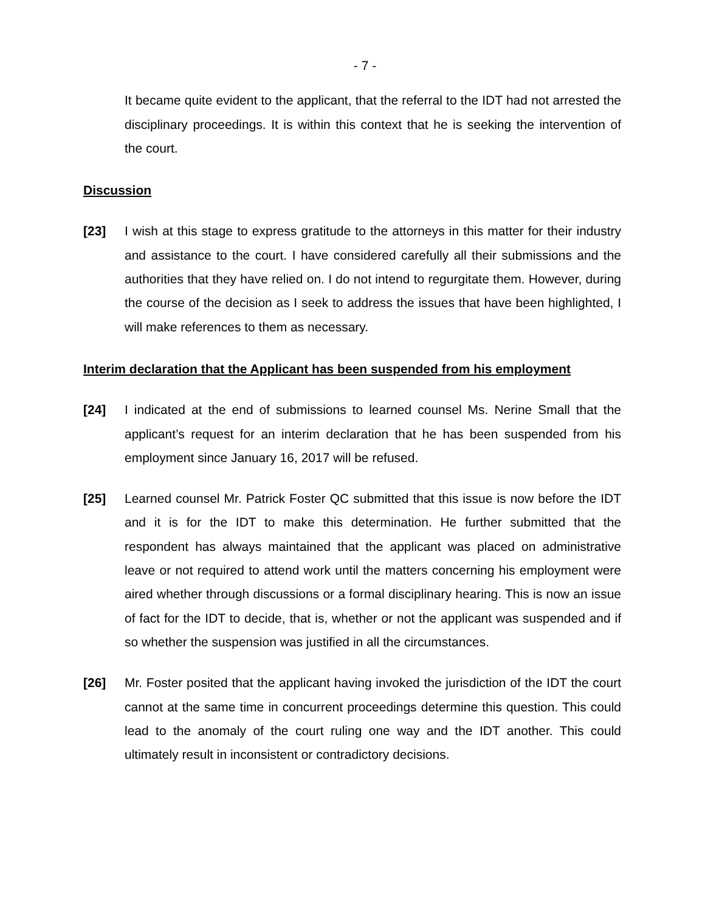- 7 -
It became quite evident to the applicant, that the referral to the IDT had not arrested the disciplinary proceedings. It is within this context that he is seeking the intervention of the court.
Discussion
[23] I wish at this stage to express gratitude to the attorneys in this matter for their industry and assistance to the court. I have considered carefully all their submissions and the authorities that they have relied on. I do not intend to regurgitate them. However, during the course of the decision as I seek to address the issues that have been highlighted, I will make references to them as necessary.
Interim declaration that the Applicant has been suspended from his employment
[24] I indicated at the end of submissions to learned counsel Ms. Nerine Small that the applicant’s request for an interim declaration that he has been suspended from his employment since January 16, 2017 will be refused.
[25] Learned counsel Mr. Patrick Foster QC submitted that this issue is now before the IDT and it is for the IDT to make this determination. He further submitted that the respondent has always maintained that the applicant was placed on administrative leave or not required to attend work until the matters concerning his employment were aired whether through discussions or a formal disciplinary hearing. This is now an issue of fact for the IDT to decide, that is, whether or not the applicant was suspended and if so whether the suspension was justified in all the circumstances.
[26] Mr. Foster posited that the applicant having invoked the jurisdiction of the IDT the court cannot at the same time in concurrent proceedings determine this question. This could lead to the anomaly of the court ruling one way and the IDT another. This could ultimately result in inconsistent or contradictory decisions.